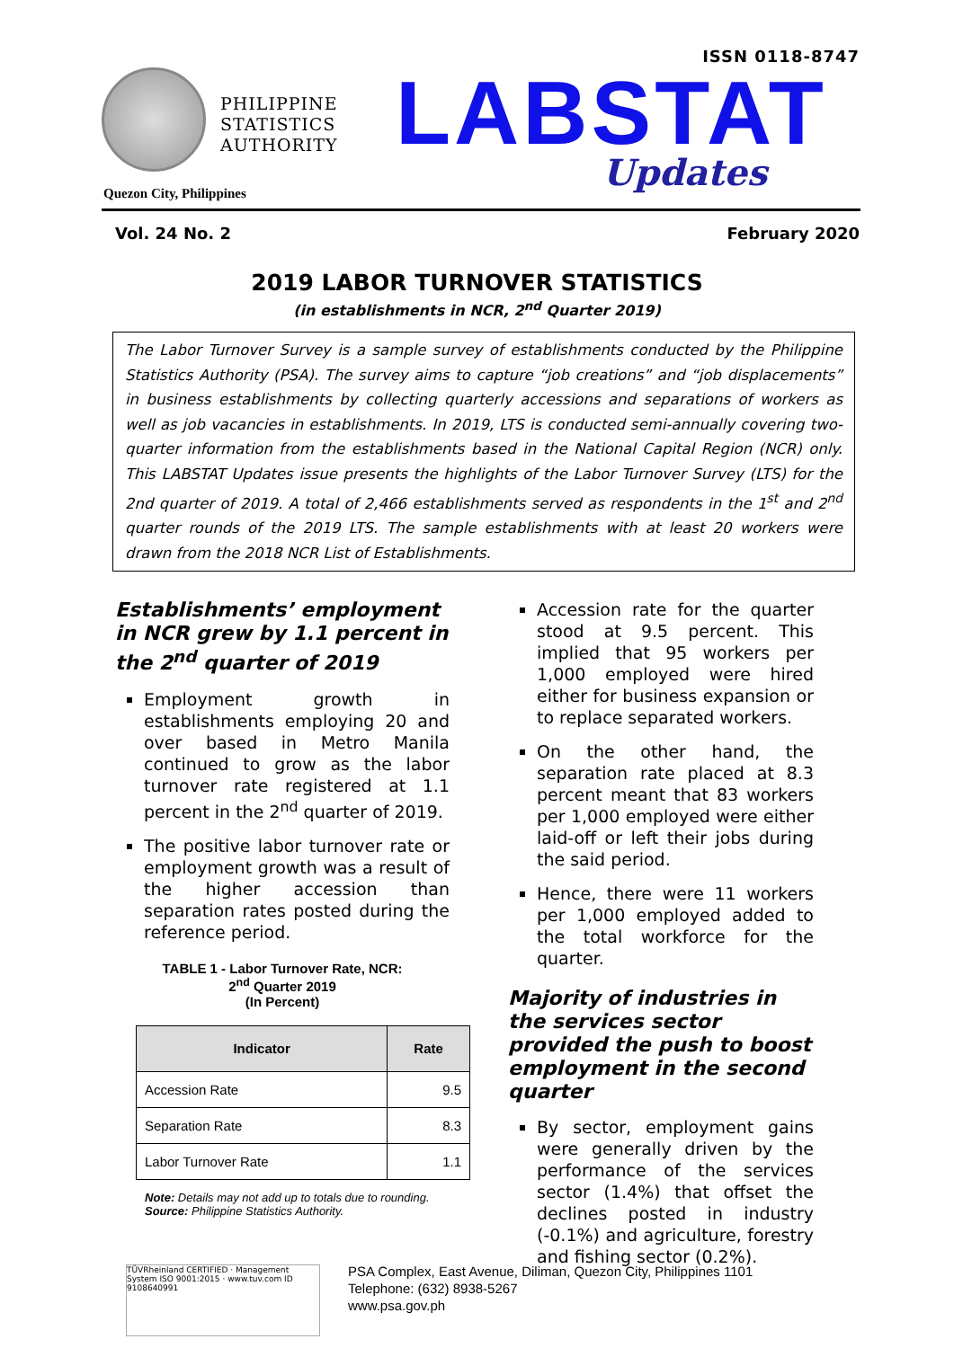ISSN 0118-8747
PHILIPPINE
STATISTICS
AUTHORITY
Quezon City, Philippines
LABSTAT
Updates
Vol. 24 No. 2 February 2020
2019 LABOR TURNOVER STATISTICS
(in establishments in NCR, 2<sup>nd</sup> Quarter 2019)
The Labor Turnover Survey is a sample survey of establishments conducted by the Philippine Statistics Authority (PSA). The survey aims to capture “job creations” and “job displacements” in business establishments by collecting quarterly accessions and separations of workers as well as job vacancies in establishments. In 2019, LTS is conducted semi-annually covering two-quarter information from the establishments based in the National Capital Region (NCR) only. This LABSTAT Updates issue presents the highlights of the Labor Turnover Survey (LTS) for the 2nd quarter of 2019. A total of 2,466 establishments served as respondents in the 1<sup>st</sup> and 2<sup>nd</sup> quarter rounds of the 2019 LTS. The sample establishments with at least 20 workers were drawn from the 2018 NCR List of Establishments.
Establishments’ employment in NCR grew by 1.1 percent in the 2<sup>nd</sup> quarter of 2019
Employment growth in establishments employing 20 and over based in Metro Manila continued to grow as the labor turnover rate registered at 1.1 percent in the 2<sup>nd</sup> quarter of 2019.
The positive labor turnover rate or employment growth was a result of the higher accession than separation rates posted during the reference period.
TABLE 1 - Labor Turnover Rate, NCR:
2<sup>nd</sup> Quarter 2019
(In Percent)
| Indicator | Rate |
| --- | --- |
| Accession Rate | 9.5 |
| Separation Rate | 8.3 |
| Labor Turnover Rate | 1.1 |
Note: Details may not add up to totals due to rounding.
Source: Philippine Statistics Authority.
Accession rate for the quarter stood at 9.5 percent. This implied that 95 workers per 1,000 employed were hired either for business expansion or to replace separated workers.
On the other hand, the separation rate placed at 8.3 percent meant that 83 workers per 1,000 employed were either laid-off or left their jobs during the said period.
Hence, there were 11 workers per 1,000 employed added to the total workforce for the quarter.
Majority of industries in the services sector provided the push to boost employment in the second quarter
By sector, employment gains were generally driven by the performance of the services sector (1.4%) that offset the declines posted in industry (-0.1%) and agriculture, forestry and fishing sector (0.2%).
TÜVRheinland CERTIFIED · Management System ISO 9001:2015 · www.tuv.com ID 9108640991
PSA Complex, East Avenue, Diliman, Quezon City, Philippines 1101
Telephone: (632) 8938-5267
www.psa.gov.ph